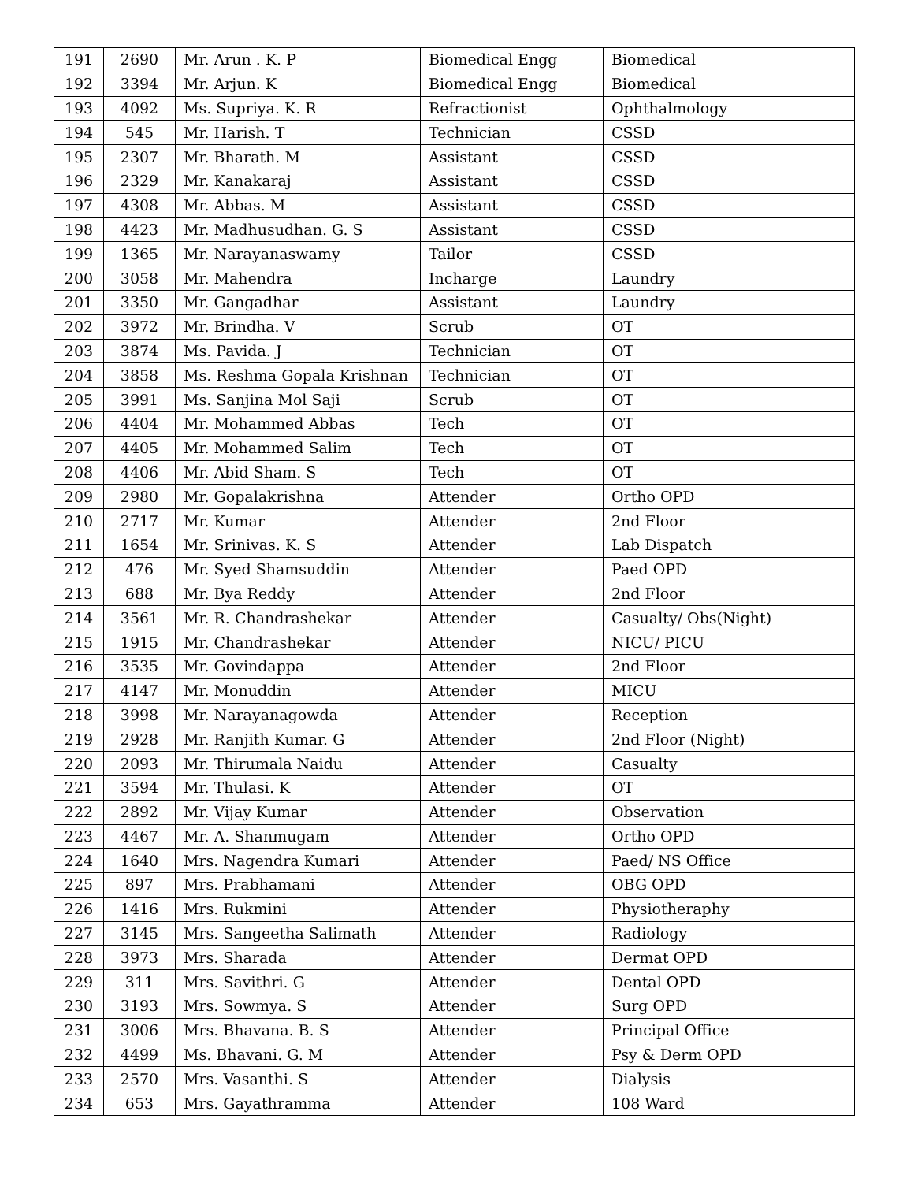| 191 | 2690 | Mr. Arun . K. P | Biomedical Engg | Biomedical |
| 192 | 3394 | Mr. Arjun. K | Biomedical Engg | Biomedical |
| 193 | 4092 | Ms. Supriya. K. R | Refractionist | Ophthalmology |
| 194 | 545 | Mr. Harish. T | Technician | CSSD |
| 195 | 2307 | Mr. Bharath. M | Assistant | CSSD |
| 196 | 2329 | Mr. Kanakaraj | Assistant | CSSD |
| 197 | 4308 | Mr. Abbas. M | Assistant | CSSD |
| 198 | 4423 | Mr. Madhusudhan. G. S | Assistant | CSSD |
| 199 | 1365 | Mr. Narayanaswamy | Tailor | CSSD |
| 200 | 3058 | Mr. Mahendra | Incharge | Laundry |
| 201 | 3350 | Mr. Gangadhar | Assistant | Laundry |
| 202 | 3972 | Mr. Brindha. V | Scrub | OT |
| 203 | 3874 | Ms. Pavida. J | Technician | OT |
| 204 | 3858 | Ms. Reshma Gopala Krishnan | Technician | OT |
| 205 | 3991 | Ms. Sanjina Mol Saji | Scrub | OT |
| 206 | 4404 | Mr. Mohammed Abbas | Tech | OT |
| 207 | 4405 | Mr. Mohammed Salim | Tech | OT |
| 208 | 4406 | Mr. Abid Sham. S | Tech | OT |
| 209 | 2980 | Mr. Gopalakrishna | Attender | Ortho OPD |
| 210 | 2717 | Mr. Kumar | Attender | 2nd Floor |
| 211 | 1654 | Mr. Srinivas. K. S | Attender | Lab Dispatch |
| 212 | 476 | Mr. Syed Shamsuddin | Attender | Paed OPD |
| 213 | 688 | Mr. Bya Reddy | Attender | 2nd Floor |
| 214 | 3561 | Mr. R. Chandrashekar | Attender | Casualty/ Obs(Night) |
| 215 | 1915 | Mr. Chandrashekar | Attender | NICU/ PICU |
| 216 | 3535 | Mr. Govindappa | Attender | 2nd Floor |
| 217 | 4147 | Mr. Monuddin | Attender | MICU |
| 218 | 3998 | Mr. Narayanagowda | Attender | Reception |
| 219 | 2928 | Mr. Ranjith Kumar. G | Attender | 2nd Floor (Night) |
| 220 | 2093 | Mr. Thirumala Naidu | Attender | Casualty |
| 221 | 3594 | Mr. Thulasi. K | Attender | OT |
| 222 | 2892 | Mr. Vijay Kumar | Attender | Observation |
| 223 | 4467 | Mr. A. Shanmugam | Attender | Ortho OPD |
| 224 | 1640 | Mrs. Nagendra Kumari | Attender | Paed/ NS Office |
| 225 | 897 | Mrs. Prabhamani | Attender | OBG OPD |
| 226 | 1416 | Mrs. Rukmini | Attender | Physiotheraphy |
| 227 | 3145 | Mrs. Sangeetha Salimath | Attender | Radiology |
| 228 | 3973 | Mrs. Sharada | Attender | Dermat OPD |
| 229 | 311 | Mrs. Savithri. G | Attender | Dental OPD |
| 230 | 3193 | Mrs. Sowmya. S | Attender | Surg OPD |
| 231 | 3006 | Mrs. Bhavana. B. S | Attender | Principal Office |
| 232 | 4499 | Ms. Bhavani. G. M | Attender | Psy & Derm OPD |
| 233 | 2570 | Mrs. Vasanthi. S | Attender | Dialysis |
| 234 | 653 | Mrs. Gayathramma | Attender | 108 Ward |